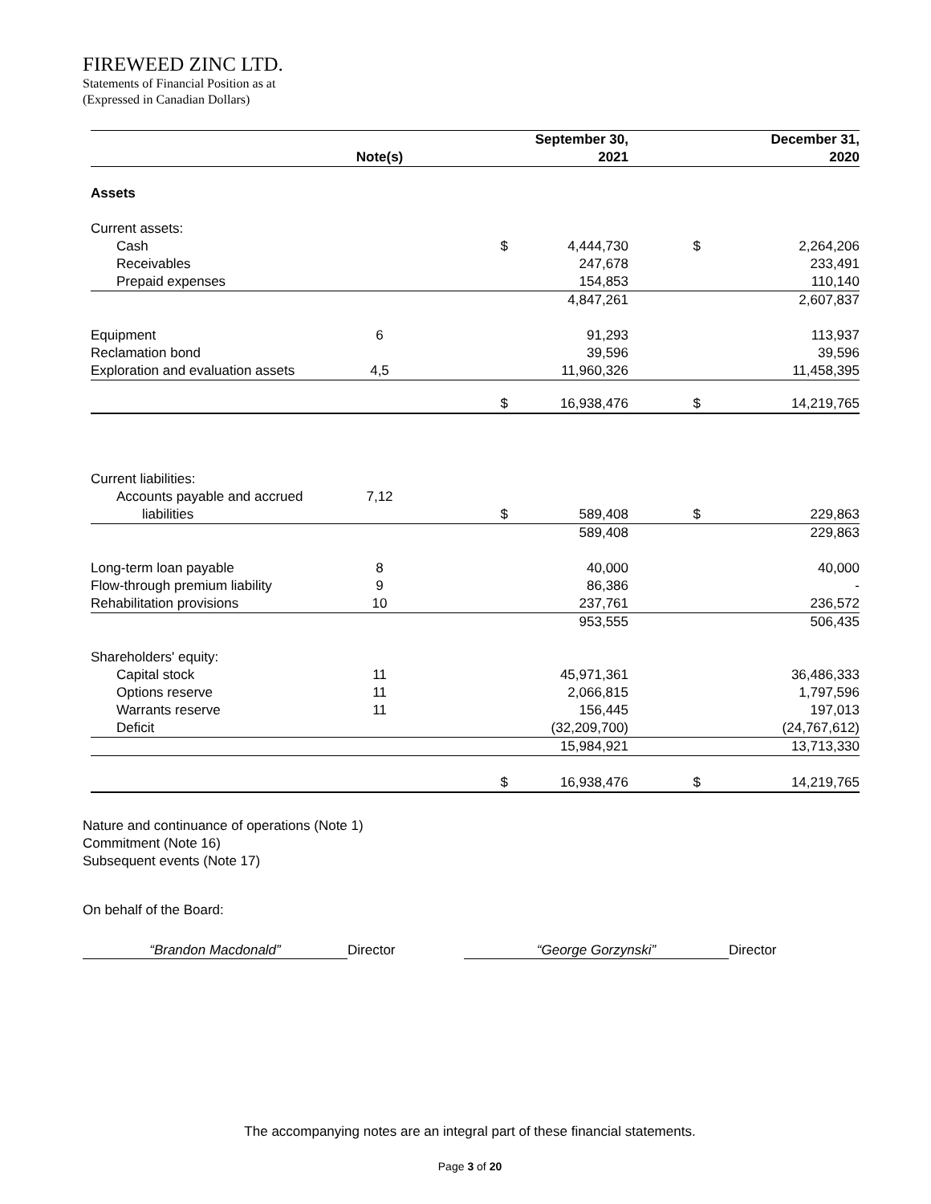FIREWEED ZINC LTD.
Statements of Financial Position as at
(Expressed in Canadian Dollars)
| | Note(s) | | September 30, 2021 | | December 31, 2020 |
| --- | --- | --- | --- | --- | --- |
| Assets | | | | | |
| Current assets: | | | | | |
| Cash | | $ | 4,444,730 | $ | 2,264,206 |
| Receivables | | | 247,678 | | 233,491 |
| Prepaid expenses | | | 154,853 | | 110,140 |
| | | | 4,847,261 | | 2,607,837 |
| Equipment | 6 | | 91,293 | | 113,937 |
| Reclamation bond | | | 39,596 | | 39,596 |
| Exploration and evaluation assets | 4,5 | | 11,960,326 | | 11,458,395 |
| | | $ | 16,938,476 | $ | 14,219,765 |
| Current liabilities: | | | | | |
| Accounts payable and accrued liabilities | 7,12 | $ | 589,408 | $ | 229,863 |
| | | | 589,408 | | 229,863 |
| Long-term loan payable | 8 | | 40,000 | | 40,000 |
| Flow-through premium liability | 9 | | 86,386 | | - |
| Rehabilitation provisions | 10 | | 237,761 | | 236,572 |
| | | | 953,555 | | 506,435 |
| Shareholders' equity: | | | | | |
| Capital stock | 11 | | 45,971,361 | | 36,486,333 |
| Options reserve | 11 | | 2,066,815 | | 1,797,596 |
| Warrants reserve | 11 | | 156,445 | | 197,013 |
| Deficit | | | (32,209,700) | | (24,767,612) |
| | | | 15,984,921 | | 13,713,330 |
| | | $ | 16,938,476 | $ | 14,219,765 |
Nature and continuance of operations (Note 1)
Commitment (Note 16)
Subsequent events (Note 17)
On behalf of the Board:
“Brandon Macdonald” Director “George Gorzynski” Director
The accompanying notes are an integral part of these financial statements.
Page 3 of 20